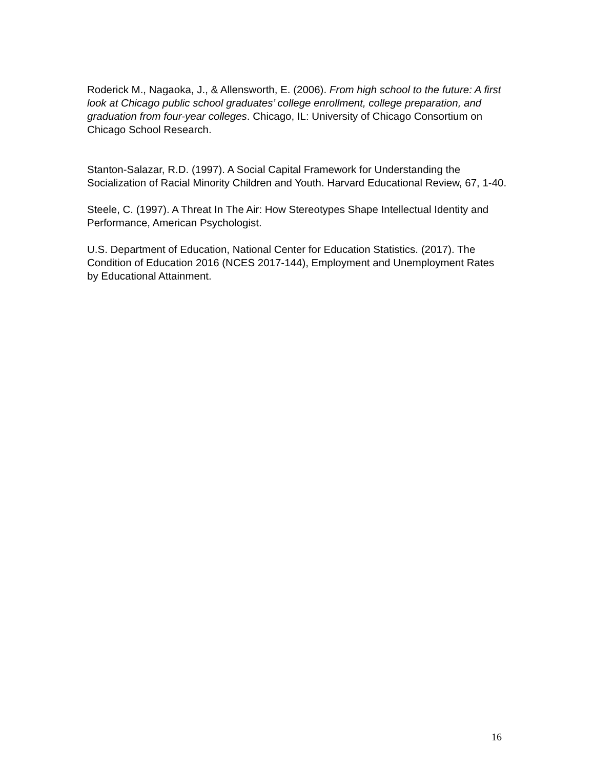Roderick M., Nagaoka, J., & Allensworth, E. (2006). From high school to the future: A first look at Chicago public school graduates’ college enrollment, college preparation, and graduation from four-year colleges. Chicago, IL: University of Chicago Consortium on Chicago School Research.
Stanton-Salazar, R.D. (1997). A Social Capital Framework for Understanding the Socialization of Racial Minority Children and Youth. Harvard Educational Review, 67, 1-40.
Steele, C. (1997). A Threat In The Air: How Stereotypes Shape Intellectual Identity and Performance, American Psychologist.
U.S. Department of Education, National Center for Education Statistics. (2017). The Condition of Education 2016 (NCES 2017-144), Employment and Unemployment Rates by Educational Attainment.
16